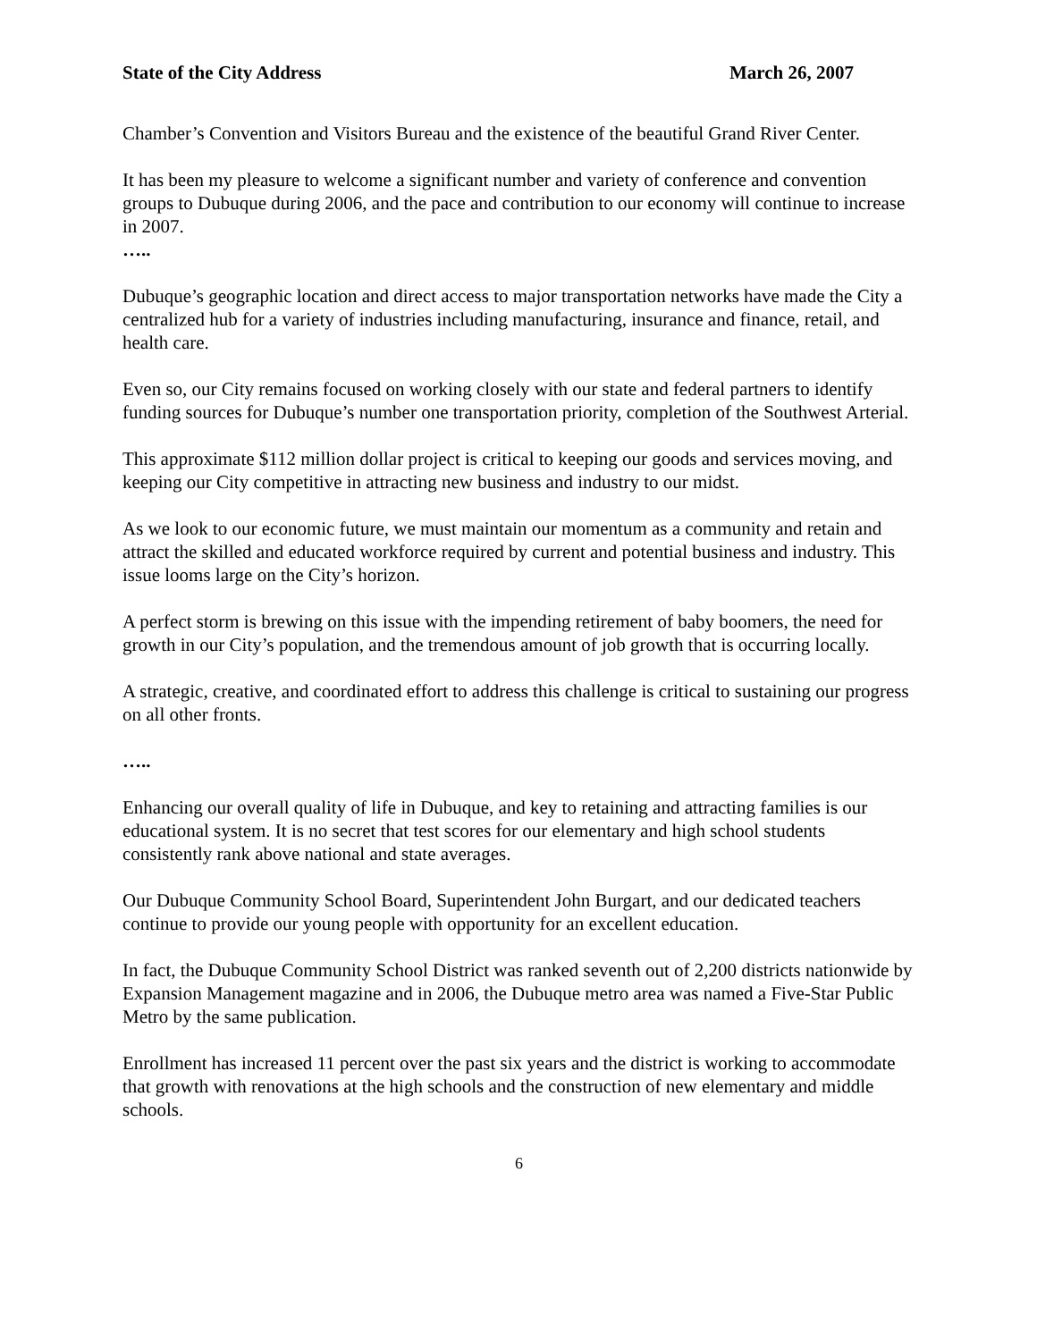State of the City Address March 26, 2007
Chamber’s Convention and Visitors Bureau and the existence of the beautiful Grand River Center.
It has been my pleasure to welcome a significant number and variety of conference and convention groups to Dubuque during 2006, and the pace and contribution to our economy will continue to increase in 2007.
…..
Dubuque’s geographic location and direct access to major transportation networks have made the City a centralized hub for a variety of industries including manufacturing, insurance and finance, retail, and health care.
Even so, our City remains focused on working closely with our state and federal partners to identify funding sources for Dubuque’s number one transportation priority, completion of the Southwest Arterial.
This approximate $112 million dollar project is critical to keeping our goods and services moving, and keeping our City competitive in attracting new business and industry to our midst.
As we look to our economic future, we must maintain our momentum as a community and retain and attract the skilled and educated workforce required by current and potential business and industry. This issue looms large on the City’s horizon.
A perfect storm is brewing on this issue with the impending retirement of baby boomers, the need for growth in our City’s population, and the tremendous amount of job growth that is occurring locally.
A strategic, creative, and coordinated effort to address this challenge is critical to sustaining our progress on all other fronts.
…..
Enhancing our overall quality of life in Dubuque, and key to retaining and attracting families is our educational system. It is no secret that test scores for our elementary and high school students consistently rank above national and state averages.
Our Dubuque Community School Board, Superintendent John Burgart, and our dedicated teachers continue to provide our young people with opportunity for an excellent education.
In fact, the Dubuque Community School District was ranked seventh out of 2,200 districts nationwide by Expansion Management magazine and in 2006, the Dubuque metro area was named a Five-Star Public Metro by the same publication.
Enrollment has increased 11 percent over the past six years and the district is working to accommodate that growth with renovations at the high schools and the construction of new elementary and middle schools.
6